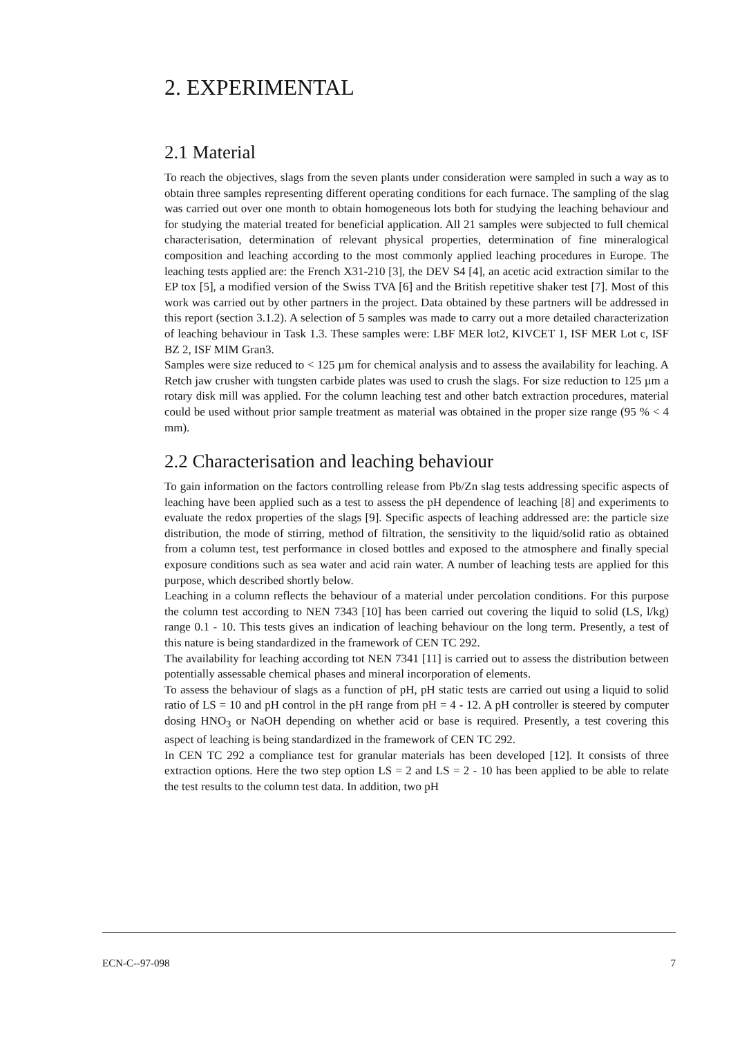2. EXPERIMENTAL
2.1 Material
To reach the objectives, slags from the seven plants under consideration were sampled in such a way as to obtain three samples representing different operating conditions for each furnace. The sampling of the slag was carried out over one month to obtain homogeneous lots both for studying the leaching behaviour and for studying the material treated for beneficial application. All 21 samples were subjected to full chemical characterisation, determination of relevant physical properties, determination of fine mineralogical composition and leaching according to the most commonly applied leaching procedures in Europe. The leaching tests applied are: the French X31-210 [3], the DEV S4 [4], an acetic acid extraction similar to the EP tox [5], a modified version of the Swiss TVA [6] and the British repetitive shaker test [7]. Most of this work was carried out by other partners in the project. Data obtained by these partners will be addressed in this report (section 3.1.2). A selection of 5 samples was made to carry out a more detailed characterization of leaching behaviour in Task 1.3. These samples were: LBF MER lot2, KIVCET 1, ISF MER Lot c, ISF BZ 2, ISF MIM Gran3.
Samples were size reduced to < 125 µm for chemical analysis and to assess the availability for leaching. A Retch jaw crusher with tungsten carbide plates was used to crush the slags. For size reduction to 125 µm a rotary disk mill was applied. For the column leaching test and other batch extraction procedures, material could be used without prior sample treatment as material was obtained in the proper size range (95 % < 4 mm).
2.2 Characterisation and leaching behaviour
To gain information on the factors controlling release from Pb/Zn slag tests addressing specific aspects of leaching have been applied such as a test to assess the pH dependence of leaching [8] and experiments to evaluate the redox properties of the slags [9]. Specific aspects of leaching addressed are: the particle size distribution, the mode of stirring, method of filtration, the sensitivity to the liquid/solid ratio as obtained from a column test, test performance in closed bottles and exposed to the atmosphere and finally special exposure conditions such as sea water and acid rain water. A number of leaching tests are applied for this purpose, which described shortly below.
Leaching in a column reflects the behaviour of a material under percolation conditions. For this purpose the column test according to NEN 7343 [10] has been carried out covering the liquid to solid (LS, l/kg) range 0.1 - 10. This tests gives an indication of leaching behaviour on the long term. Presently, a test of this nature is being standardized in the framework of CEN TC 292.
The availability for leaching according tot NEN 7341 [11] is carried out to assess the distribution between potentially assessable chemical phases and mineral incorporation of elements.
To assess the behaviour of slags as a function of pH, pH static tests are carried out using a liquid to solid ratio of LS = 10 and pH control in the pH range from pH = 4 - 12. A pH controller is steered by computer dosing HNO<sub>3</sub> or NaOH depending on whether acid or base is required. Presently, a test covering this aspect of leaching is being standardized in the framework of CEN TC 292.
In CEN TC 292 a compliance test for granular materials has been developed [12]. It consists of three extraction options. Here the two step option LS = 2 and LS = 2 - 10 has been applied to be able to relate the test results to the column test data. In addition, two pH
ECN-C--97-098 7